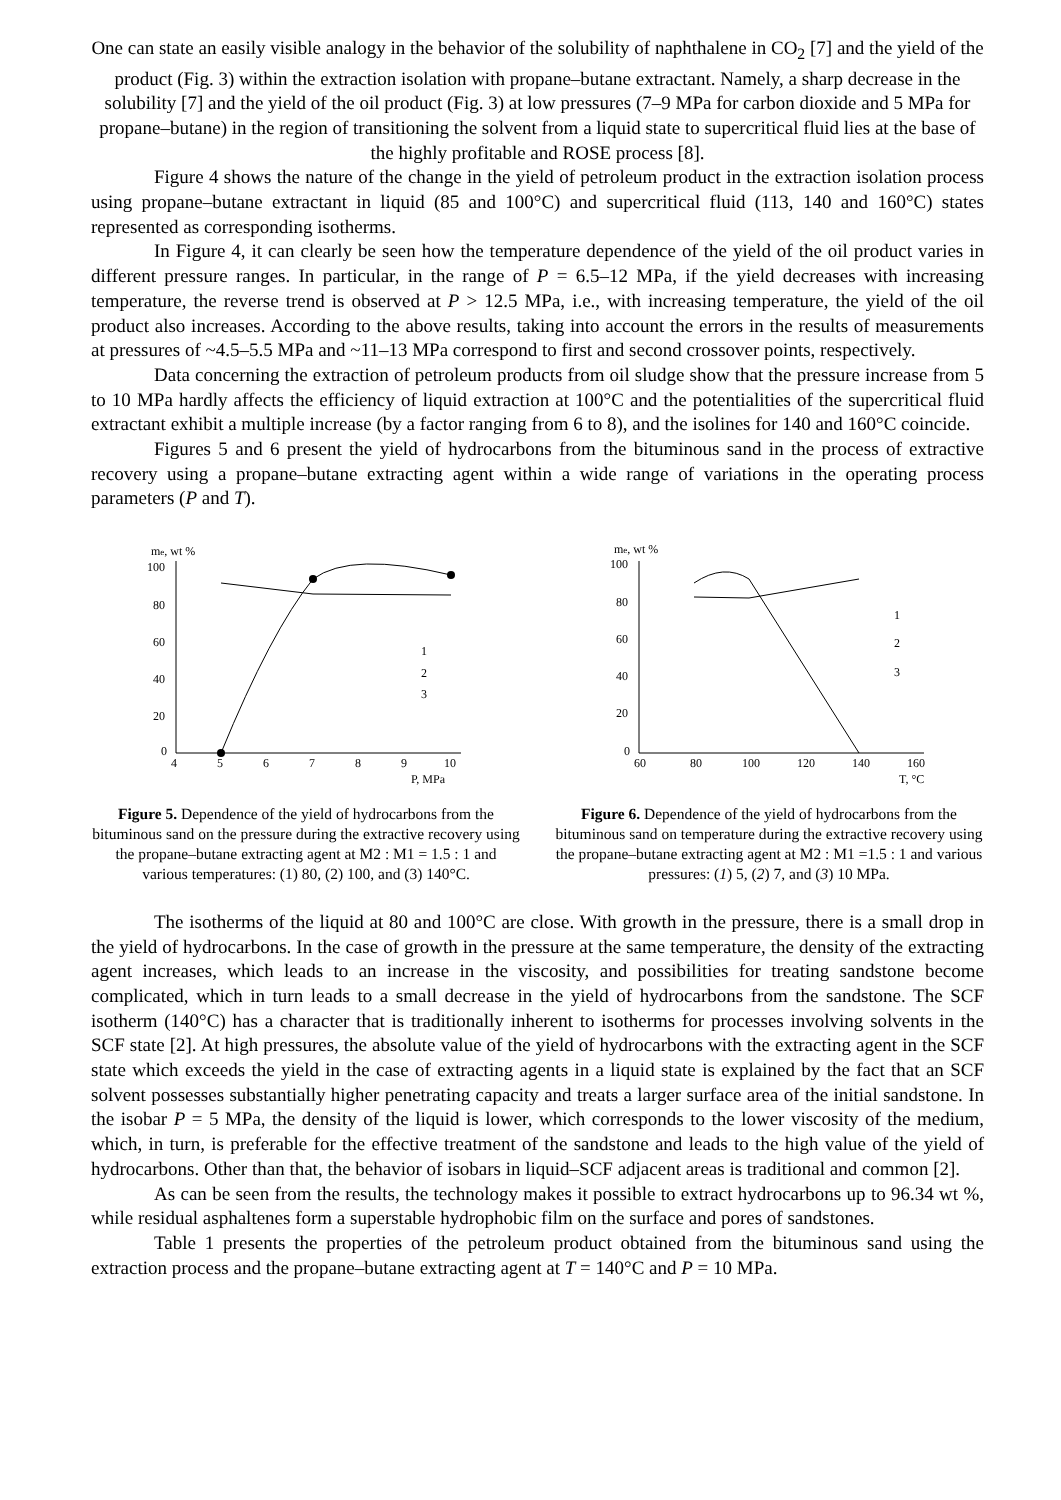One can state an easily visible analogy in the behavior of the solubility of naphthalene in CO<sub>2</sub> [7] and the yield of the product (Fig. 3) within the extraction isolation with propane–butane extractant. Namely, a sharp decrease in the solubility [7] and the yield of the oil product (Fig. 3) at low pressures (7–9 MPa for carbon dioxide and 5 MPa for propane–butane) in the region of transitioning the solvent from a liquid state to supercritical fluid lies at the base of the highly profitable and ROSE process [8].
Figure 4 shows the nature of the change in the yield of petroleum product in the extraction isolation process using propane–butane extractant in liquid (85 and 100°C) and supercritical fluid (113, 140 and 160°C) states represented as corresponding isotherms.
In Figure 4, it can clearly be seen how the temperature dependence of the yield of the oil product varies in different pressure ranges. In particular, in the range of P = 6.5–12 MPa, if the yield decreases with increasing temperature, the reverse trend is observed at P > 12.5 MPa, i.e., with increasing temperature, the yield of the oil product also increases. According to the above results, taking into account the errors in the results of measurements at pressures of ~4.5–5.5 MPa and ~11–13 MPa correspond to first and second crossover points, respectively.
Data concerning the extraction of petroleum products from oil sludge show that the pressure increase from 5 to 10 MPa hardly affects the efficiency of liquid extraction at 100°C and the potentialities of the supercritical fluid extractant exhibit a multiple increase (by a factor ranging from 6 to 8), and the isolines for 140 and 160°C coincide.
Figures 5 and 6 present the yield of hydrocarbons from the bituminous sand in the process of extractive recovery using a propane–butane extracting agent within a wide range of variations in the operating process parameters (P and T).
me, wt %
100
80
60
40
20
0
4
5
6
7
8
9
10
P, MPa
1
2
3
Figure 5. Dependence of the yield of hydrocarbons from the bituminous sand on the pressure during the extractive recovery using the propane–butane extracting agent at M2 : M1 = 1.5 : 1 and various temperatures: (1) 80, (2) 100, and (3) 140°C.
me, wt %
100
80
60
40
20
0
60
80
100
120
140
160
T, °C
1
2
3
Figure 6. Dependence of the yield of hydrocarbons from the bituminous sand on temperature during the extractive recovery using the propane–butane extracting agent at M2 : M1 =1.5 : 1 and various pressures: (1) 5, (2) 7, and (3) 10 MPa.
The isotherms of the liquid at 80 and 100°C are close. With growth in the pressure, there is a small drop in the yield of hydrocarbons. In the case of growth in the pressure at the same temperature, the density of the extracting agent increases, which leads to an increase in the viscosity, and possibilities for treating sandstone become complicated, which in turn leads to a small decrease in the yield of hydrocarbons from the sandstone. The SCF isotherm (140°C) has a character that is traditionally inherent to isotherms for processes involving solvents in the SCF state [2]. At high pressures, the absolute value of the yield of hydrocarbons with the extracting agent in the SCF state which exceeds the yield in the case of extracting agents in a liquid state is explained by the fact that an SCF solvent possesses substantially higher penetrating capacity and treats a larger surface area of the initial sandstone. In the isobar P = 5 MPa, the density of the liquid is lower, which corresponds to the lower viscosity of the medium, which, in turn, is preferable for the effective treatment of the sandstone and leads to the high value of the yield of hydrocarbons. Other than that, the behavior of isobars in liquid–SCF adjacent areas is traditional and common [2].
As can be seen from the results, the technology makes it possible to extract hydrocarbons up to 96.34 wt %, while residual asphaltenes form a superstable hydrophobic film on the surface and pores of sandstones.
Table 1 presents the properties of the petroleum product obtained from the bituminous sand using the extraction process and the propane–butane extracting agent at T = 140°C and P = 10 MPa.